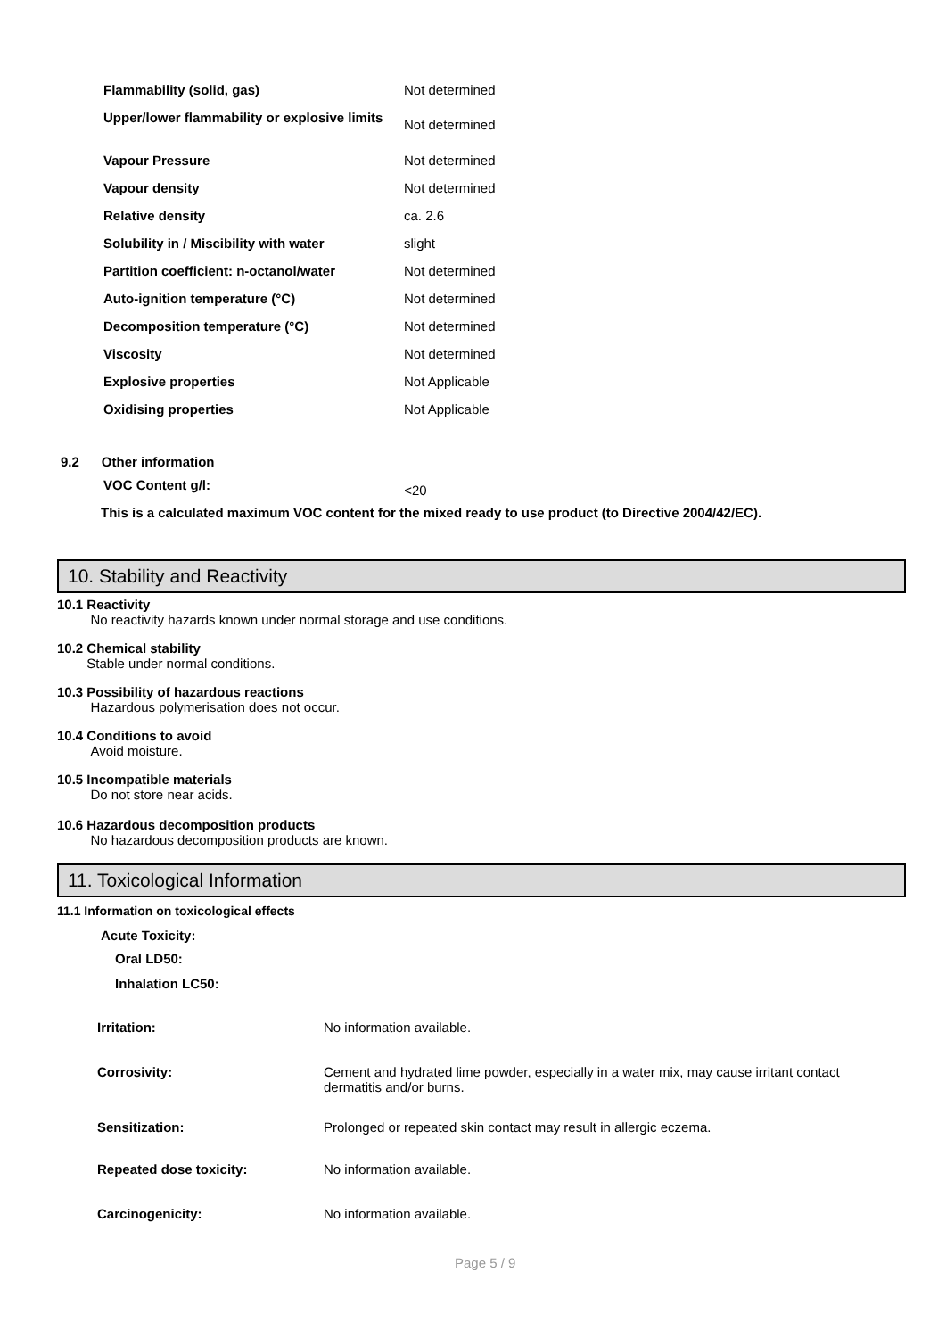| Flammability (solid, gas) | Not determined |
| Upper/lower flammability or explosive limits | Not determined |
| Vapour Pressure | Not determined |
| Vapour density | Not determined |
| Relative density | ca. 2.6 |
| Solubility in / Miscibility with water | slight |
| Partition coefficient: n-octanol/water | Not determined |
| Auto-ignition temperature (°C) | Not determined |
| Decomposition temperature (°C) | Not determined |
| Viscosity | Not determined |
| Explosive properties | Not Applicable |
| Oxidising properties | Not Applicable |
9.2 Other information
VOC Content g/l: <20
This is a calculated maximum VOC content for the mixed ready to use product (to Directive 2004/42/EC).
10. Stability and Reactivity
10.1 Reactivity
No reactivity hazards known under normal storage and use conditions.
10.2 Chemical stability
Stable under normal conditions.
10.3 Possibility of hazardous reactions
Hazardous polymerisation does not occur.
10.4 Conditions to avoid
Avoid moisture.
10.5 Incompatible materials
Do not store near acids.
10.6 Hazardous decomposition products
No hazardous decomposition products are known.
11. Toxicological Information
11.1 Information on toxicological effects
Acute Toxicity:
Oral LD50:
Inhalation LC50:
| Irritation: | No information available. |
| Corrosivity: | Cement and hydrated lime powder, especially in a water mix, may cause irritant contact dermatitis and/or burns. |
| Sensitization: | Prolonged or repeated skin contact may result in allergic eczema. |
| Repeated dose toxicity: | No information available. |
| Carcinogenicity: | No information available. |
Page 5 / 9